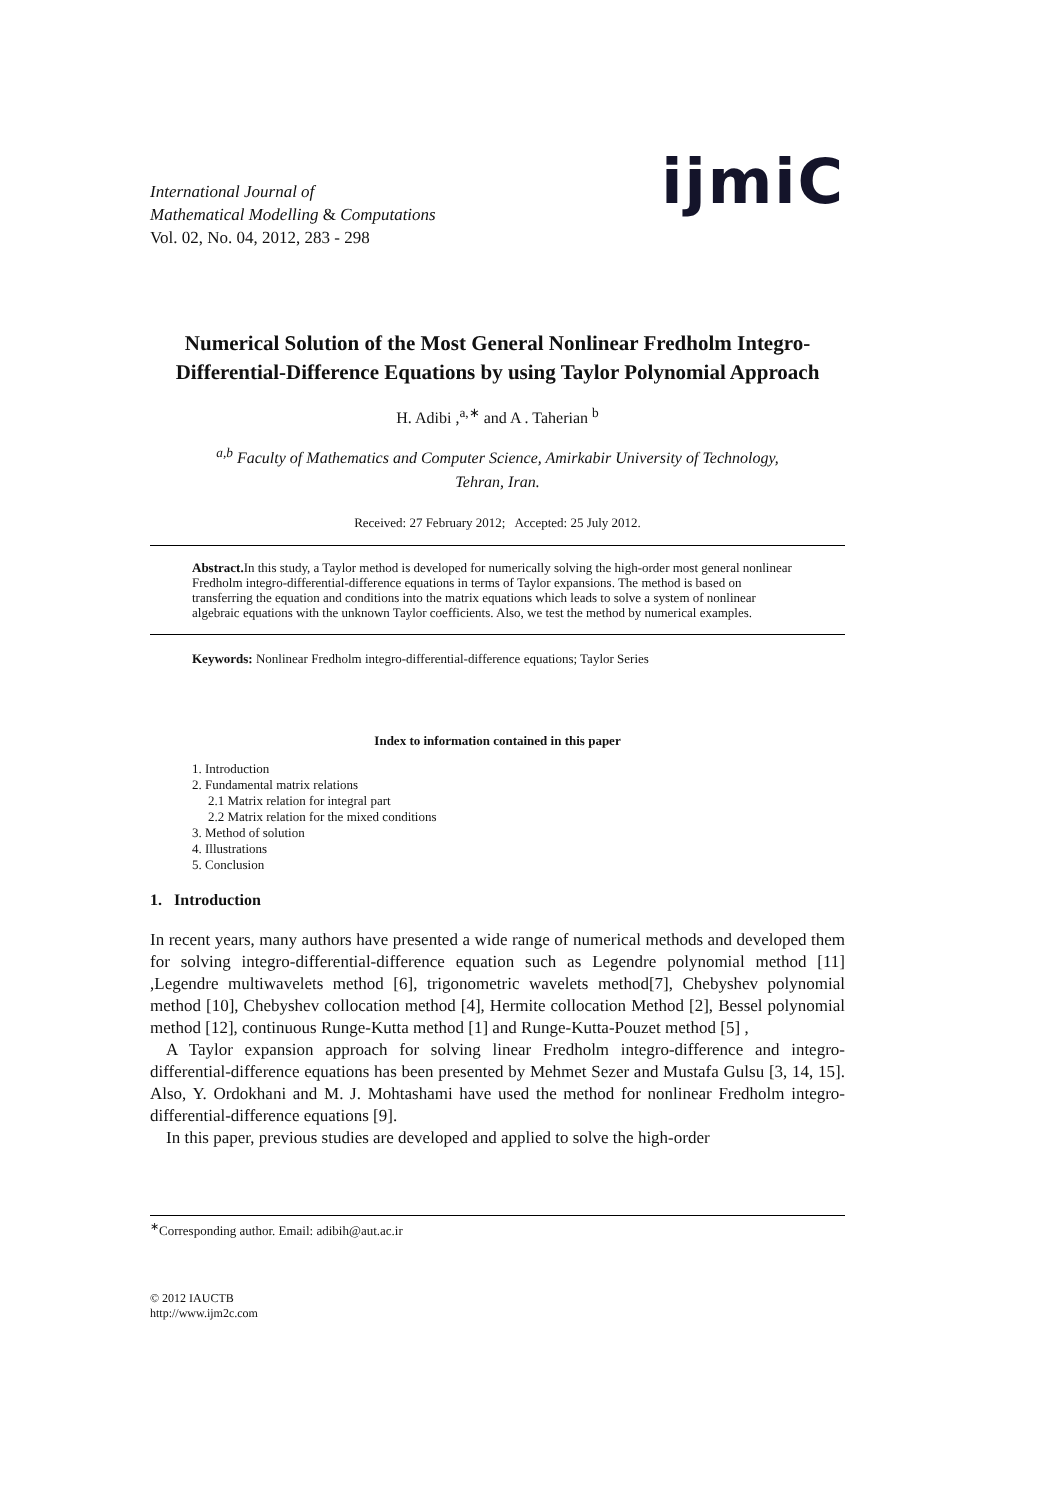International Journal of
Mathematical Modelling & Computations
Vol. 02, No. 04, 2012, 283 - 298
ijmiC
Numerical Solution of the Most General Nonlinear Fredholm Integro-Differential-Difference Equations by using Taylor Polynomial Approach
H. Adibi ,<sup>a,∗</sup> and A . Taherian <sup>b</sup>
<sup>a,b</sup> Faculty of Mathematics and Computer Science, Amirkabir University of Technology,
Tehran, Iran.
Received: 27 February 2012; Accepted: 25 July 2012.
Abstract. In this study, a Taylor method is developed for numerically solving the high-order most general nonlinear Fredholm integro-differential-difference equations in terms of Taylor expansions. The method is based on transferring the equation and conditions into the matrix equations which leads to solve a system of nonlinear algebraic equations with the unknown Taylor coefficients. Also, we test the method by numerical examples.
Keywords: Nonlinear Fredholm integro-differential-difference equations; Taylor Series
Index to information contained in this paper
1. Introduction
2. Fundamental matrix relations
2.1 Matrix relation for integral part
2.2 Matrix relation for the mixed conditions
3. Method of solution
4. Illustrations
5. Conclusion
1. Introduction
In recent years, many authors have presented a wide range of numerical methods and developed them for solving integro-differential-difference equation such as Legendre polynomial method [11] ,Legendre multiwavelets method [6], trigonometric wavelets method[7], Chebyshev polynomial method [10], Chebyshev collocation method [4], Hermite collocation Method [2], Bessel polynomial method [12], continuous Runge-Kutta method [1] and Runge-Kutta-Pouzet method [5] ,
A Taylor expansion approach for solving linear Fredholm integro-difference and integro-differential-difference equations has been presented by Mehmet Sezer and Mustafa Gulsu [3, 14, 15]. Also, Y. Ordokhani and M. J. Mohtashami have used the method for nonlinear Fredholm integro-differential-difference equations [9].
In this paper, previous studies are developed and applied to solve the high-order
<sup>∗</sup>Corresponding author. Email: adibih@aut.ac.ir
© 2012 IAUCTB
http://www.ijm2c.com